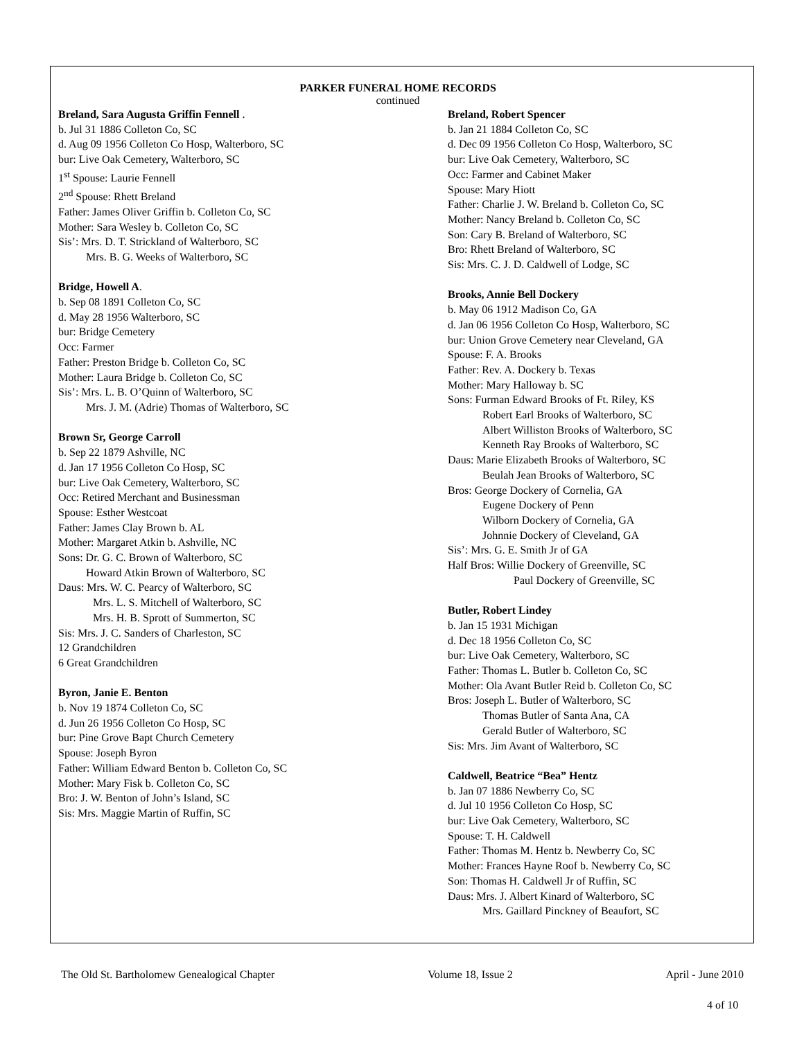PARKER FUNERAL HOME RECORDS
continued
Breland, Sara Augusta Griffin Fennell .
b. Jul 31 1886 Colleton Co, SC
d. Aug 09 1956 Colleton Co Hosp, Walterboro, SC
bur: Live Oak Cemetery, Walterboro, SC
1<sup>st</sup> Spouse: Laurie Fennell
2<sup>nd</sup> Spouse: Rhett Breland
Father: James Oliver Griffin b. Colleton Co, SC
Mother: Sara Wesley b. Colleton Co, SC
Sis’: Mrs. D. T. Strickland of Walterboro, SC
Mrs. B. G. Weeks of Walterboro, SC
Bridge, Howell A.
b. Sep 08 1891 Colleton Co, SC
d. May 28 1956 Walterboro, SC
bur: Bridge Cemetery
Occ: Farmer
Father: Preston Bridge b. Colleton Co, SC
Mother: Laura Bridge b. Colleton Co, SC
Sis’: Mrs. L. B. O’Quinn of Walterboro, SC
Mrs. J. M. (Adrie) Thomas of Walterboro, SC
Brown Sr, George Carroll
b. Sep 22 1879 Ashville, NC
d. Jan 17 1956 Colleton Co Hosp, SC
bur: Live Oak Cemetery, Walterboro, SC
Occ: Retired Merchant and Businessman
Spouse: Esther Westcoat
Father: James Clay Brown b. AL
Mother: Margaret Atkin b. Ashville, NC
Sons: Dr. G. C. Brown of Walterboro, SC
Howard Atkin Brown of Walterboro, SC
Daus: Mrs. W. C. Pearcy of Walterboro, SC
Mrs. L. S. Mitchell of Walterboro, SC
Mrs. H. B. Sprott of Summerton, SC
Sis: Mrs. J. C. Sanders of Charleston, SC
12 Grandchildren
6 Great Grandchildren
Byron, Janie E. Benton
b. Nov 19 1874 Colleton Co, SC
d. Jun 26 1956 Colleton Co Hosp, SC
bur: Pine Grove Bapt Church Cemetery
Spouse: Joseph Byron
Father: William Edward Benton b. Colleton Co, SC
Mother: Mary Fisk b. Colleton Co, SC
Bro: J. W. Benton of John’s Island, SC
Sis: Mrs. Maggie Martin of Ruffin, SC
Breland, Robert Spencer
b. Jan 21 1884 Colleton Co, SC
d. Dec 09 1956 Colleton Co Hosp, Walterboro, SC
bur: Live Oak Cemetery, Walterboro, SC
Occ: Farmer and Cabinet Maker
Spouse: Mary Hiott
Father: Charlie J. W. Breland b. Colleton Co, SC
Mother: Nancy Breland b. Colleton Co, SC
Son: Cary B. Breland of Walterboro, SC
Bro: Rhett Breland of Walterboro, SC
Sis: Mrs. C. J. D. Caldwell of Lodge, SC
Brooks, Annie Bell Dockery
b. May 06 1912 Madison Co, GA
d. Jan 06 1956 Colleton Co Hosp, Walterboro, SC
bur: Union Grove Cemetery near Cleveland, GA
Spouse: F. A. Brooks
Father: Rev. A. Dockery b. Texas
Mother: Mary Halloway b. SC
Sons: Furman Edward Brooks of Ft. Riley, KS
Robert Earl Brooks of Walterboro, SC
Albert Williston Brooks of Walterboro, SC
Kenneth Ray Brooks of Walterboro, SC
Daus: Marie Elizabeth Brooks of Walterboro, SC
Beulah Jean Brooks of Walterboro, SC
Bros: George Dockery of Cornelia, GA
Eugene Dockery of Penn
Wilborn Dockery of Cornelia, GA
Johnnie Dockery of Cleveland, GA
Sis’: Mrs. G. E. Smith Jr of GA
Half Bros: Willie Dockery of Greenville, SC
Paul Dockery of Greenville, SC
Butler, Robert Lindey
b. Jan 15 1931 Michigan
d. Dec 18 1956 Colleton Co, SC
bur: Live Oak Cemetery, Walterboro, SC
Father: Thomas L. Butler b. Colleton Co, SC
Mother: Ola Avant Butler Reid b. Colleton Co, SC
Bros: Joseph L. Butler of Walterboro, SC
Thomas Butler of Santa Ana, CA
Gerald Butler of Walterboro, SC
Sis: Mrs. Jim Avant of Walterboro, SC
Caldwell, Beatrice “Bea” Hentz
b. Jan 07 1886 Newberry Co, SC
d. Jul 10 1956 Colleton Co Hosp, SC
bur: Live Oak Cemetery, Walterboro, SC
Spouse: T. H. Caldwell
Father: Thomas M. Hentz b. Newberry Co, SC
Mother: Frances Hayne Roof b. Newberry Co, SC
Son: Thomas H. Caldwell Jr of Ruffin, SC
Daus: Mrs. J. Albert Kinard of Walterboro, SC
Mrs. Gaillard Pinckney of Beaufort, SC
The Old St. Bartholomew Genealogical Chapter Volume 18, Issue 2 April - June 2010
4 of 10